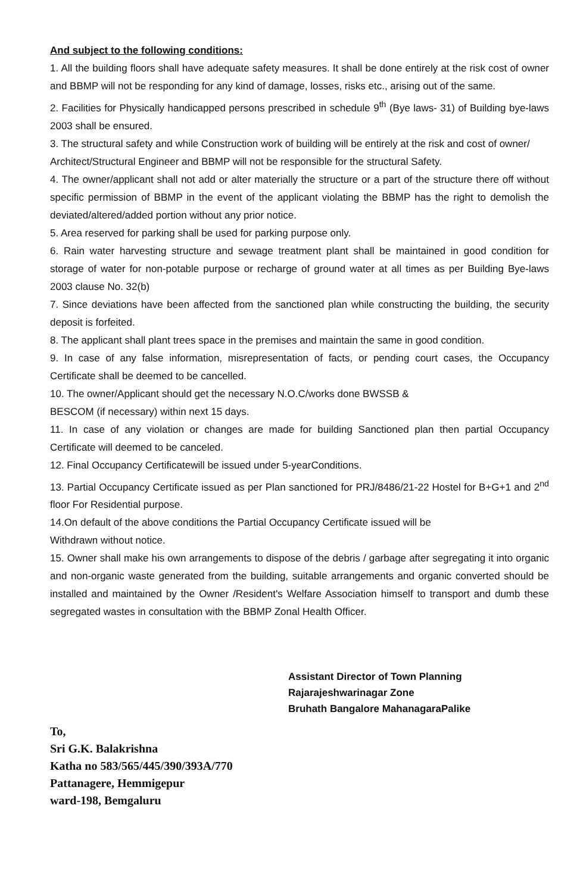And subject to the following conditions:
1. All the building floors shall have adequate safety measures. It shall be done entirely at the risk cost of owner and BBMP will not be responding for any kind of damage, losses, risks etc., arising out of the same.
2. Facilities for Physically handicapped persons prescribed in schedule 9<sup>th</sup> (Bye laws- 31) of Building bye-laws 2003 shall be ensured.
3. The structural safety and while Construction work of building will be entirely at the risk and cost of owner/
Architect/Structural Engineer and BBMP will not be responsible for the structural Safety.
4. The owner/applicant shall not add or alter materially the structure or a part of the structure there off without specific permission of BBMP in the event of the applicant violating the BBMP has the right to demolish the deviated/altered/added portion without any prior notice.
5. Area reserved for parking shall be used for parking purpose only.
6. Rain water harvesting structure and sewage treatment plant shall be maintained in good condition for storage of water for non-potable purpose or recharge of ground water at all times as per Building Bye-laws 2003 clause No. 32(b)
7. Since deviations have been affected from the sanctioned plan while constructing the building, the security deposit is forfeited.
8. The applicant shall plant trees space in the premises and maintain the same in good condition.
9. In case of any false information, misrepresentation of facts, or pending court cases, the Occupancy Certificate shall be deemed to be cancelled.
10. The owner/Applicant should get the necessary N.O.C/works done BWSSB &
BESCOM (if necessary) within next 15 days.
11. In case of any violation or changes are made for building Sanctioned plan then partial Occupancy Certificate will deemed to be canceled.
12. Final Occupancy Certificatewill be issued under 5-yearConditions.
13. Partial Occupancy Certificate issued as per Plan sanctioned for PRJ/8486/21-22 Hostel for B+G+1 and 2<sup>nd</sup> floor For Residential purpose.
14.On default of the above conditions the Partial Occupancy Certificate issued will be
Withdrawn without notice.
15. Owner shall make his own arrangements to dispose of the debris / garbage after segregating it into organic and non-organic waste generated from the building, suitable arrangements and organic converted should be installed and maintained by the Owner /Resident's Welfare Association himself to transport and dumb these segregated wastes in consultation with the BBMP Zonal Health Officer.
Assistant Director of Town Planning
Rajarajeshwarinagar Zone
Bruhath Bangalore MahanagaraPalike
To,
Sri G.K. Balakrishna
Katha no 583/565/445/390/393A/770
Pattanagere, Hemmigepur
ward-198, Bemgaluru